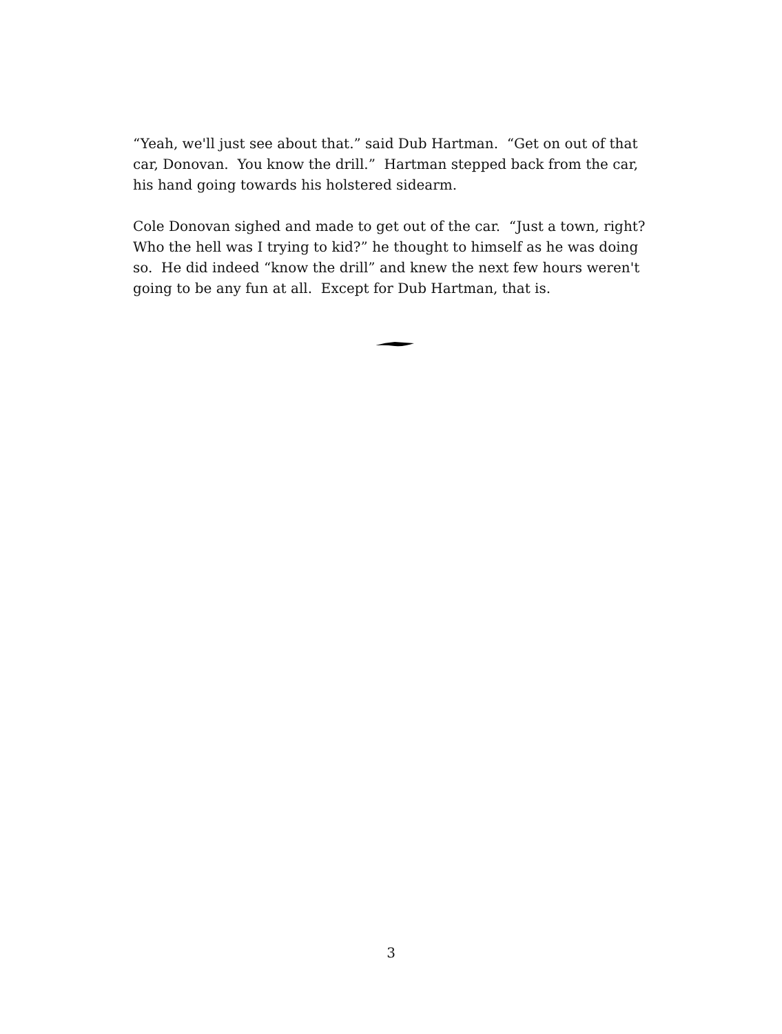“Yeah, we'll just see about that.” said Dub Hartman. “Get on out of that car, Donovan. You know the drill.” Hartman stepped back from the car, his hand going towards his holstered sidearm.
Cole Donovan sighed and made to get out of the car. “Just a town, right? Who the hell was I trying to kid?” he thought to himself as he was doing so. He did indeed “know the drill” and knew the next few hours weren't going to be any fun at all. Except for Dub Hartman, that is.
3